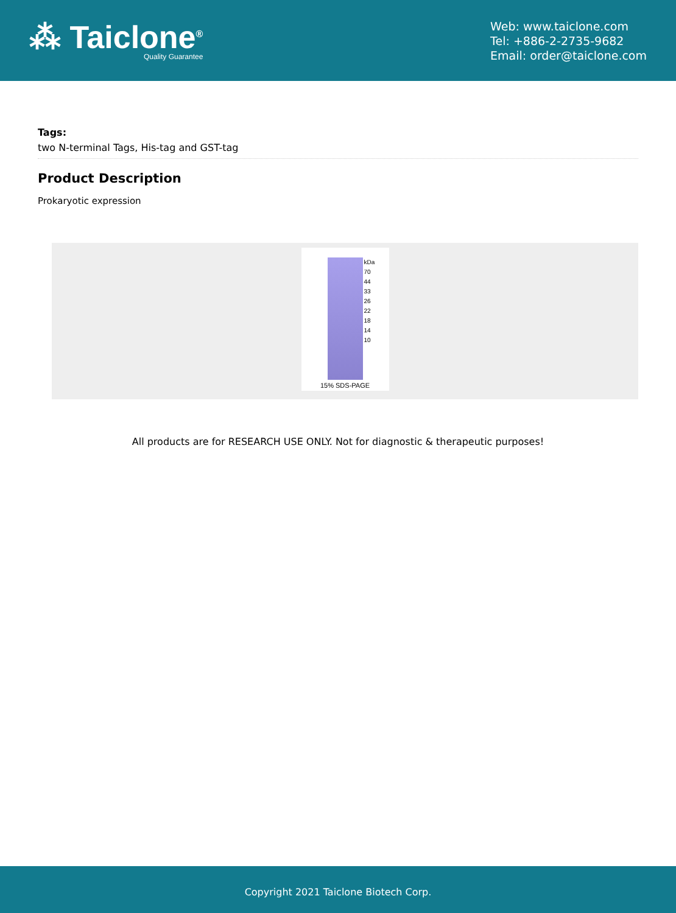⁂ Taiclone<sup>®</sup>
Quality Guarantee
Web: www.taiclone.com
Tel: +886-2-2735-9682
Email: order@taiclone.com
Tags:
two N-terminal Tags, His-tag and GST-tag
Product Description
Prokaryotic expression
kDa
70
44
33
26
22
18
14
10
15% SDS-PAGE
All products are for RESEARCH USE ONLY. Not for diagnostic & therapeutic purposes!
Copyright 2021 Taiclone Biotech Corp.